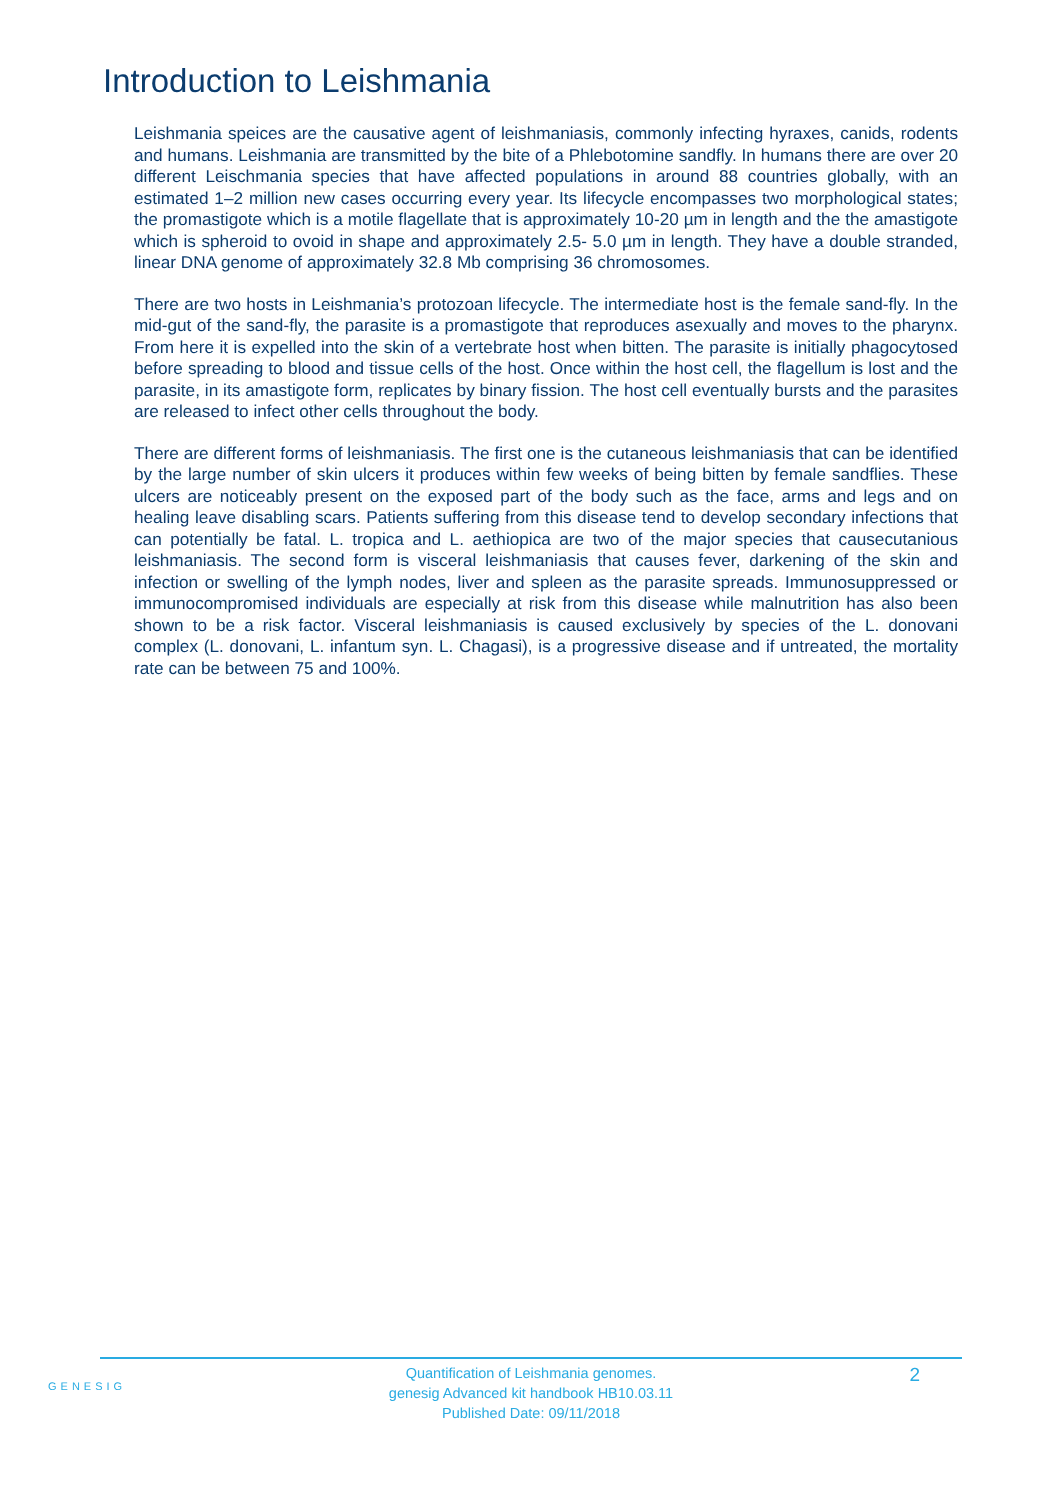Introduction to Leishmania
Leishmania speices are the causative agent of leishmaniasis, commonly infecting hyraxes, canids, rodents and humans. Leishmania are transmitted by the bite of a Phlebotomine sandfly. In humans there are over 20 different Leischmania species that have affected populations in around 88 countries globally, with an estimated 1–2 million new cases occurring every year. Its lifecycle encompasses two morphological states; the promastigote which is a motile flagellate that is approximately 10-20 µm in length and the the amastigote which is spheroid to ovoid in shape and approximately 2.5- 5.0 µm in length. They have a double stranded, linear DNA genome of approximately 32.8 Mb comprising 36 chromosomes.
There are two hosts in Leishmania’s protozoan lifecycle. The intermediate host is the female sand-fly. In the mid-gut of the sand-fly, the parasite is a promastigote that reproduces asexually and moves to the pharynx. From here it is expelled into the skin of a vertebrate host when bitten. The parasite is initially phagocytosed before spreading to blood and tissue cells of the host. Once within the host cell, the flagellum is lost and the parasite, in its amastigote form, replicates by binary fission. The host cell eventually bursts and the parasites are released to infect other cells throughout the body.
There are different forms of leishmaniasis. The first one is the cutaneous leishmaniasis that can be identified by the large number of skin ulcers it produces within few weeks of being bitten by female sandflies. These ulcers are noticeably present on the exposed part of the body such as the face, arms and legs and on healing leave disabling scars. Patients suffering from this disease tend to develop secondary infections that can potentially be fatal. L. tropica and L. aethiopica are two of the major species that causecutanious leishmaniasis. The second form is visceral leishmaniasis that causes fever, darkening of the skin and infection or swelling of the lymph nodes, liver and spleen as the parasite spreads. Immunosuppressed or immunocompromised individuals are especially at risk from this disease while malnutrition has also been shown to be a risk factor. Visceral leishmaniasis is caused exclusively by species of the L. donovani complex (L. donovani, L. infantum syn. L. Chagasi), is a progressive disease and if untreated, the mortality rate can be between 75 and 100%.
GENESIG
Quantification of Leishmania genomes.
genesig Advanced kit handbook HB10.03.11
Published Date: 09/11/2018
2